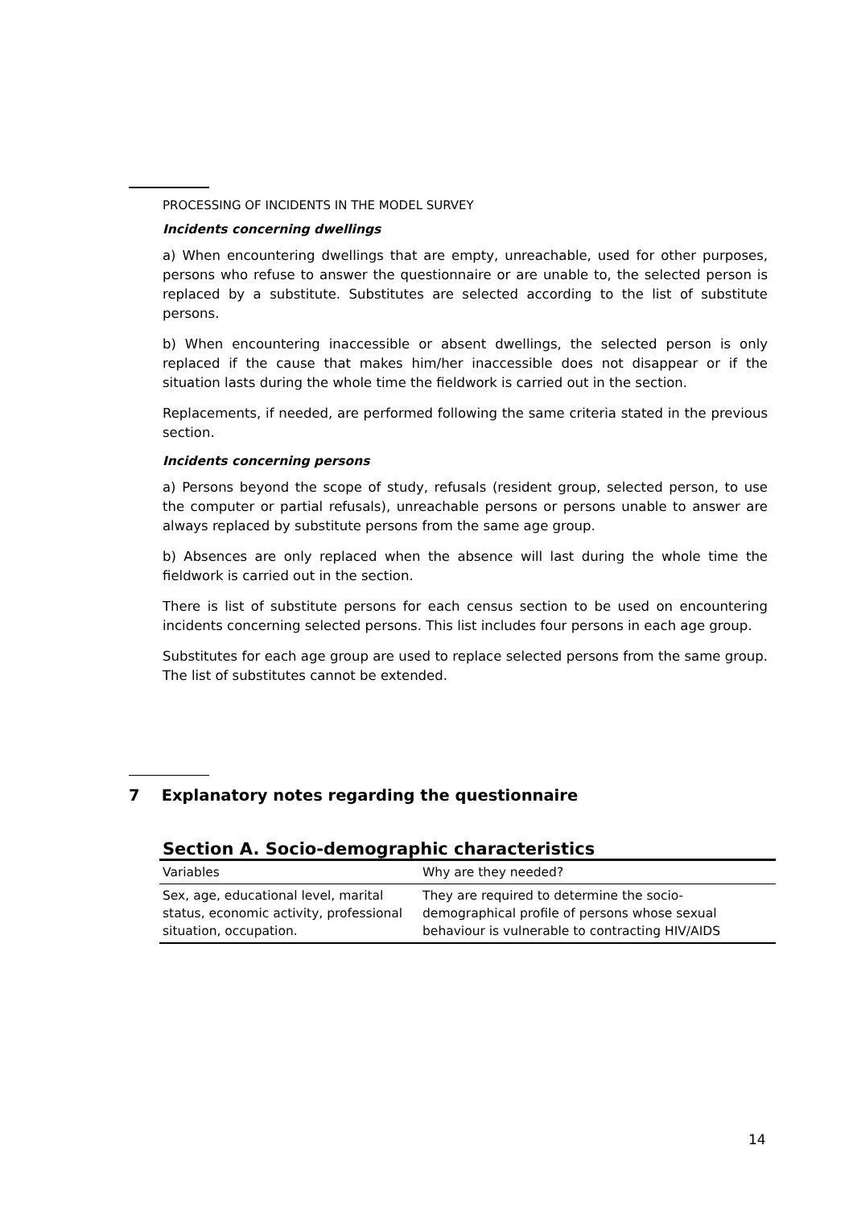PROCESSING OF INCIDENTS IN THE MODEL SURVEY
Incidents concerning dwellings
a) When encountering dwellings that are empty, unreachable, used for other purposes, persons who refuse to answer the questionnaire or are unable to, the selected person is replaced by a substitute. Substitutes are selected according to the list of substitute persons.
b) When encountering inaccessible or absent dwellings, the selected person is only replaced if the cause that makes him/her inaccessible does not disappear or if the situation lasts during the whole time the fieldwork is carried out in the section.
Replacements, if needed, are performed following the same criteria stated in the previous section.
Incidents concerning persons
a) Persons beyond the scope of study, refusals (resident group, selected person, to use the computer or partial refusals), unreachable persons or persons unable to answer are always replaced by substitute persons from the same age group.
b) Absences are only replaced when the absence will last during the whole time the fieldwork is carried out in the section.
There is list of substitute persons for each census section to be used on encountering incidents concerning selected persons. This list includes four persons in each age group.
Substitutes for each age group are used to replace selected persons from the same group. The list of substitutes cannot be extended.
7 Explanatory notes regarding the questionnaire
Section A. Socio-demographic characteristics
| Variables | Why are they needed? |
| --- | --- |
| Sex, age, educational level, marital status, economic activity, professional situation, occupation. | They are required to determine the socio- demographical profile of persons whose sexual behaviour is vulnerable to contracting HIV/AIDS |
14